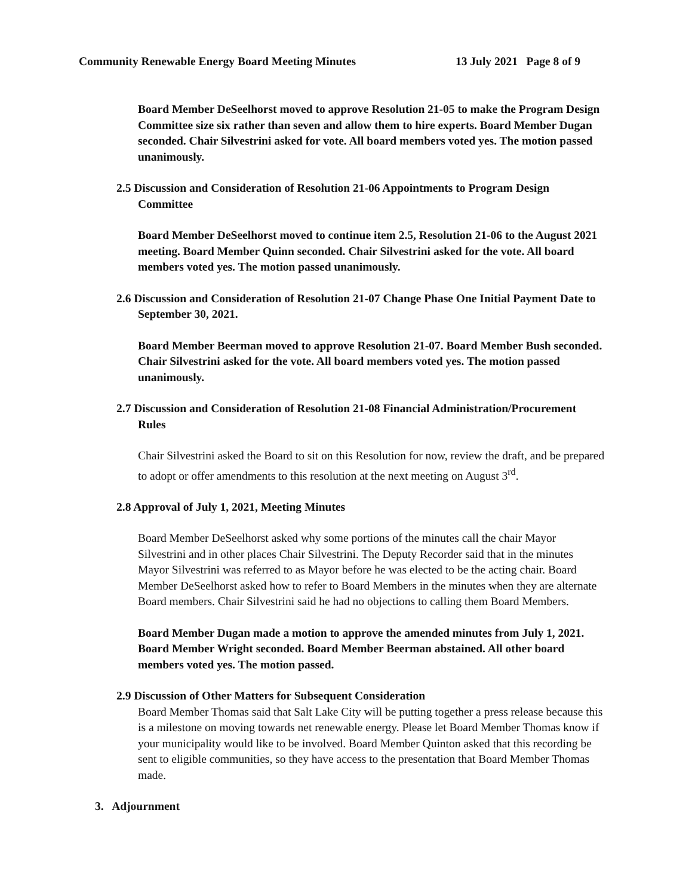Community Renewable Energy Board Meeting Minutes 13 July 2021 Page 8 of 9
Board Member DeSeelhorst moved to approve Resolution 21-05 to make the Program Design Committee size six rather than seven and allow them to hire experts. Board Member Dugan seconded. Chair Silvestrini asked for vote. All board members voted yes. The motion passed unanimously.
2.5 Discussion and Consideration of Resolution 21-06 Appointments to Program Design Committee
Board Member DeSeelhorst moved to continue item 2.5, Resolution 21-06 to the August 2021 meeting. Board Member Quinn seconded. Chair Silvestrini asked for the vote. All board members voted yes. The motion passed unanimously.
2.6 Discussion and Consideration of Resolution 21-07 Change Phase One Initial Payment Date to September 30, 2021.
Board Member Beerman moved to approve Resolution 21-07. Board Member Bush seconded. Chair Silvestrini asked for the vote. All board members voted yes. The motion passed unanimously.
2.7 Discussion and Consideration of Resolution 21-08 Financial Administration/Procurement Rules
Chair Silvestrini asked the Board to sit on this Resolution for now, review the draft, and be prepared to adopt or offer amendments to this resolution at the next meeting on August 3<sup>rd</sup>.
2.8 Approval of July 1, 2021, Meeting Minutes
Board Member DeSeelhorst asked why some portions of the minutes call the chair Mayor Silvestrini and in other places Chair Silvestrini. The Deputy Recorder said that in the minutes Mayor Silvestrini was referred to as Mayor before he was elected to be the acting chair. Board Member DeSeelhorst asked how to refer to Board Members in the minutes when they are alternate Board members. Chair Silvestrini said he had no objections to calling them Board Members.
Board Member Dugan made a motion to approve the amended minutes from July 1, 2021. Board Member Wright seconded. Board Member Beerman abstained. All other board members voted yes. The motion passed.
2.9 Discussion of Other Matters for Subsequent Consideration
Board Member Thomas said that Salt Lake City will be putting together a press release because this is a milestone on moving towards net renewable energy. Please let Board Member Thomas know if your municipality would like to be involved. Board Member Quinton asked that this recording be sent to eligible communities, so they have access to the presentation that Board Member Thomas made.
3. Adjournment